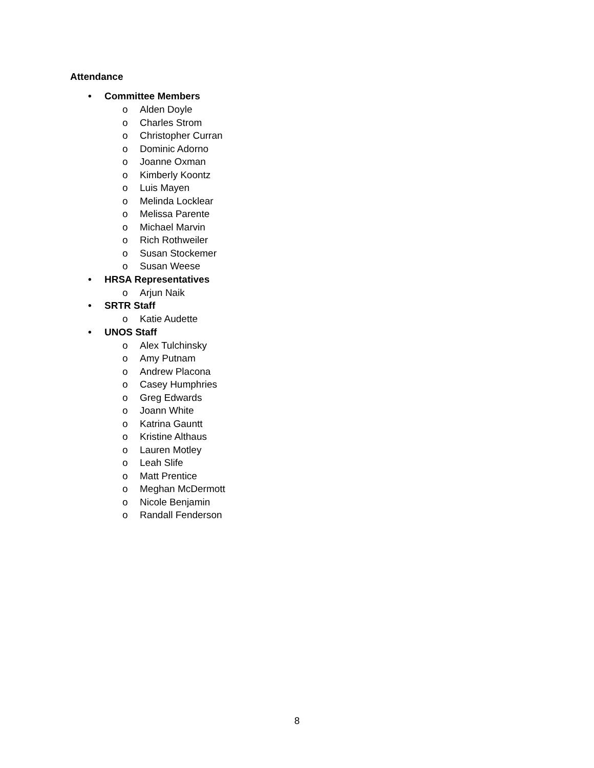Attendance
• Committee Members
o Alden Doyle
o Charles Strom
o Christopher Curran
o Dominic Adorno
o Joanne Oxman
o Kimberly Koontz
o Luis Mayen
o Melinda Locklear
o Melissa Parente
o Michael Marvin
o Rich Rothweiler
o Susan Stockemer
o Susan Weese
• HRSA Representatives
o Arjun Naik
• SRTR Staff
o Katie Audette
• UNOS Staff
o Alex Tulchinsky
o Amy Putnam
o Andrew Placona
o Casey Humphries
o Greg Edwards
o Joann White
o Katrina Gauntt
o Kristine Althaus
o Lauren Motley
o Leah Slife
o Matt Prentice
o Meghan McDermott
o Nicole Benjamin
o Randall Fenderson
8